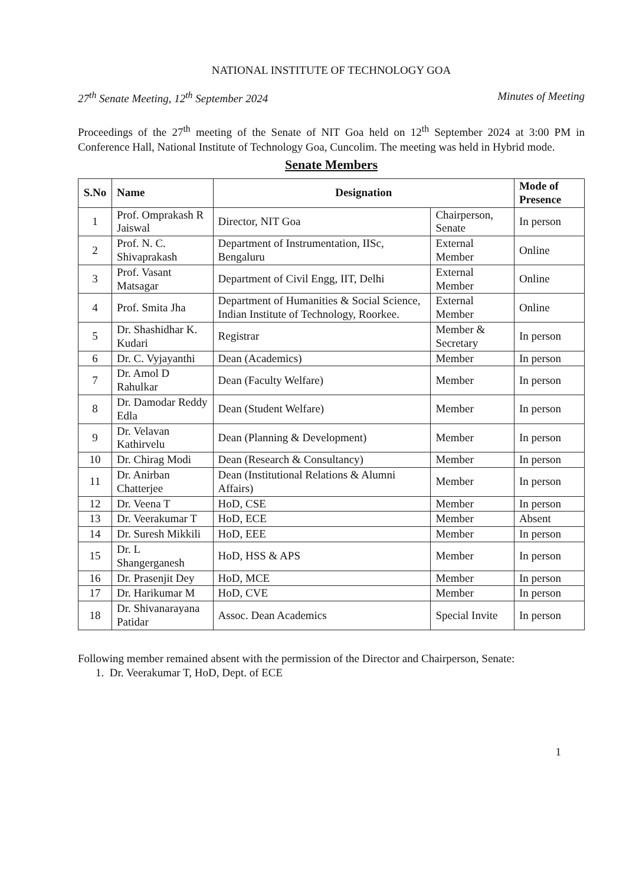NATIONAL INSTITUTE OF TECHNOLOGY GOA
27<sup>th</sup> Senate Meeting, 12<sup>th</sup> September 2024 Minutes of Meeting
Proceedings of the 27<sup>th</sup> meeting of the Senate of NIT Goa held on 12<sup>th</sup> September 2024 at 3:00 PM in Conference Hall, National Institute of Technology Goa, Cuncolim. The meeting was held in Hybrid mode.
Senate Members
| S.No | Name | Designation | | Mode of Presence |
| --- | --- | --- | --- | --- |
| 1 | Prof. Omprakash R Jaiswal | Director, NIT Goa | Chairperson, Senate | In person |
| 2 | Prof. N. C. Shivaprakash | Department of Instrumentation, IISc, Bengaluru | External Member | Online |
| 3 | Prof. Vasant Matsagar | Department of Civil Engg, IIT, Delhi | External Member | Online |
| 4 | Prof. Smita Jha | Department of Humanities & Social Science, Indian Institute of Technology, Roorkee. | External Member | Online |
| 5 | Dr. Shashidhar K. Kudari | Registrar | Member & Secretary | In person |
| 6 | Dr. C. Vyjayanthi | Dean (Academics) | Member | In person |
| 7 | Dr. Amol D Rahulkar | Dean (Faculty Welfare) | Member | In person |
| 8 | Dr. Damodar Reddy Edla | Dean (Student Welfare) | Member | In person |
| 9 | Dr. Velavan Kathirvelu | Dean (Planning & Development) | Member | In person |
| 10 | Dr. Chirag Modi | Dean (Research & Consultancy) | Member | In person |
| 11 | Dr. Anirban Chatterjee | Dean (Institutional Relations & Alumni Affairs) | Member | In person |
| 12 | Dr. Veena T | HoD, CSE | Member | In person |
| 13 | Dr. Veerakumar T | HoD, ECE | Member | Absent |
| 14 | Dr. Suresh Mikkili | HoD, EEE | Member | In person |
| 15 | Dr. L Shangerganesh | HoD, HSS & APS | Member | In person |
| 16 | Dr. Prasenjit Dey | HoD, MCE | Member | In person |
| 17 | Dr. Harikumar M | HoD, CVE | Member | In person |
| 18 | Dr. Shivanarayana Patidar | Assoc. Dean Academics | Special Invite | In person |
Following member remained absent with the permission of the Director and Chairperson, Senate:
1. Dr. Veerakumar T, HoD, Dept. of ECE
1